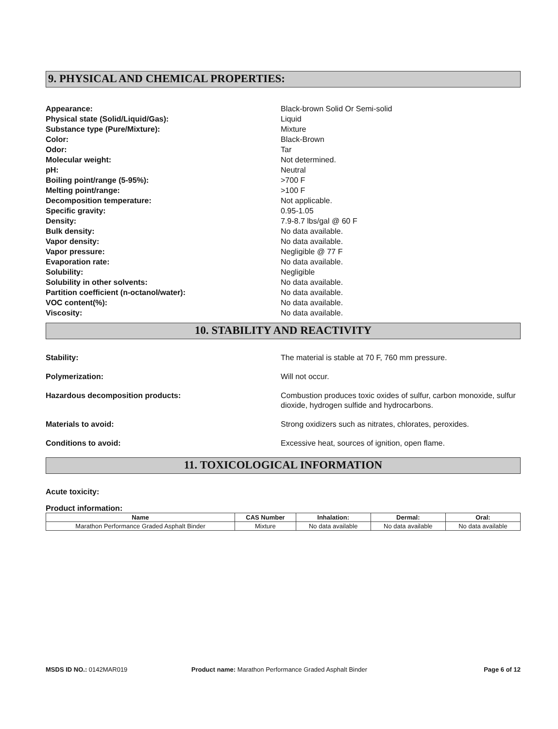9. PHYSICAL AND CHEMICAL PROPERTIES:
Appearance:
Black-brown Solid Or Semi-solid
Physical state (Solid/Liquid/Gas):
Liquid
Substance type (Pure/Mixture):
Mixture
Color:
Black-Brown
Odor:
Tar
Molecular weight:
Not determined.
pH:
Neutral
Boiling point/range (5-95%):
>700 F
Melting point/range:
>100 F
Decomposition temperature:
Not applicable.
Specific gravity:
0.95-1.05
Density:
7.9-8.7 lbs/gal @ 60 F
Bulk density:
No data available.
Vapor density:
No data available.
Vapor pressure:
Negligible @ 77 F
Evaporation rate:
No data available.
Solubility:
Negligible
Solubility in other solvents:
No data available.
Partition coefficient (n-octanol/water):
No data available.
VOC content(%):
No data available.
Viscosity:
No data available.
10. STABILITY AND REACTIVITY
Stability:
The material is stable at 70 F, 760 mm pressure.
Polymerization:
Will not occur.
Hazardous decomposition products:
Combustion produces toxic oxides of sulfur, carbon monoxide, sulfur dioxide, hydrogen sulfide and hydrocarbons.
Materials to avoid:
Strong oxidizers such as nitrates, chlorates, peroxides.
Conditions to avoid:
Excessive heat, sources of ignition, open flame.
11. TOXICOLOGICAL INFORMATION
Acute toxicity:
Product information:
| Name | CAS Number | Inhalation: | Dermal: | Oral: |
| --- | --- | --- | --- | --- |
| Marathon Performance Graded Asphalt Binder | Mixture | No data available | No data available | No data available |
MSDS ID NO.: 0142MAR019 Product name: Marathon Performance Graded Asphalt Binder
Page 6 of 12